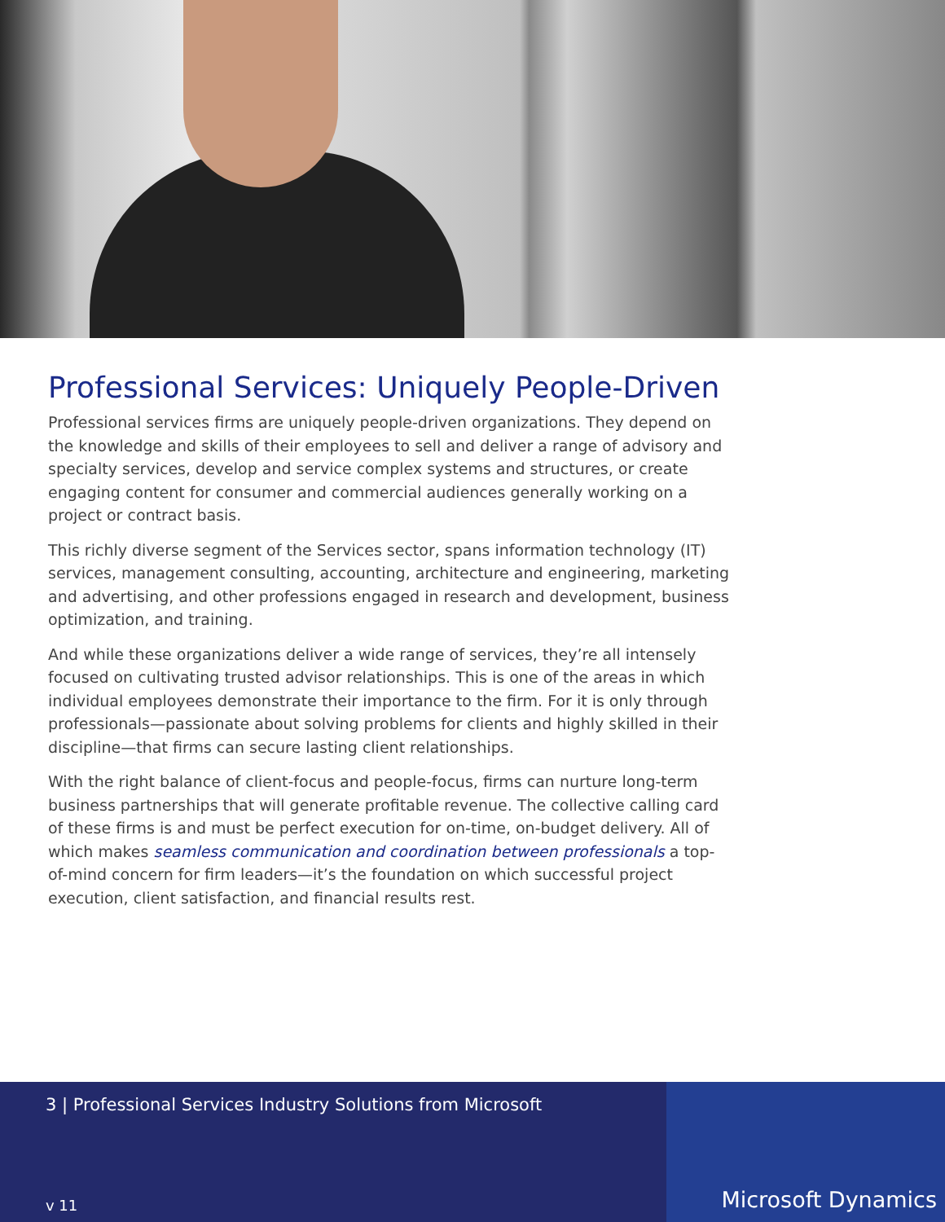Professional Services: Uniquely People-Driven
Professional services firms are uniquely people-driven organizations. They depend on the knowledge and skills of their employees to sell and deliver a range of advisory and specialty services, develop and service complex systems and structures, or create engaging content for consumer and commercial audiences generally working on a project or contract basis.
This richly diverse segment of the Services sector, spans information technology (IT) services, management consulting, accounting, architecture and engineering, marketing and advertising, and other professions engaged in research and development, business optimization, and training.
And while these organizations deliver a wide range of services, they’re all intensely focused on cultivating trusted advisor relationships. This is one of the areas in which individual employees demonstrate their importance to the firm. For it is only through professionals—passionate about solving problems for clients and highly skilled in their discipline—that firms can secure lasting client relationships.
With the right balance of client-focus and people-focus, firms can nurture long-term business partnerships that will generate profitable revenue. The collective calling card of these firms is and must be perfect execution for on-time, on-budget delivery. All of which makes seamless communication and coordination between professionals a top-of-mind concern for firm leaders—it’s the foundation on which successful project execution, client satisfaction, and financial results rest.
3 | Professional Services Industry Solutions from Microsoft
v 11
Microsoft Dynamics